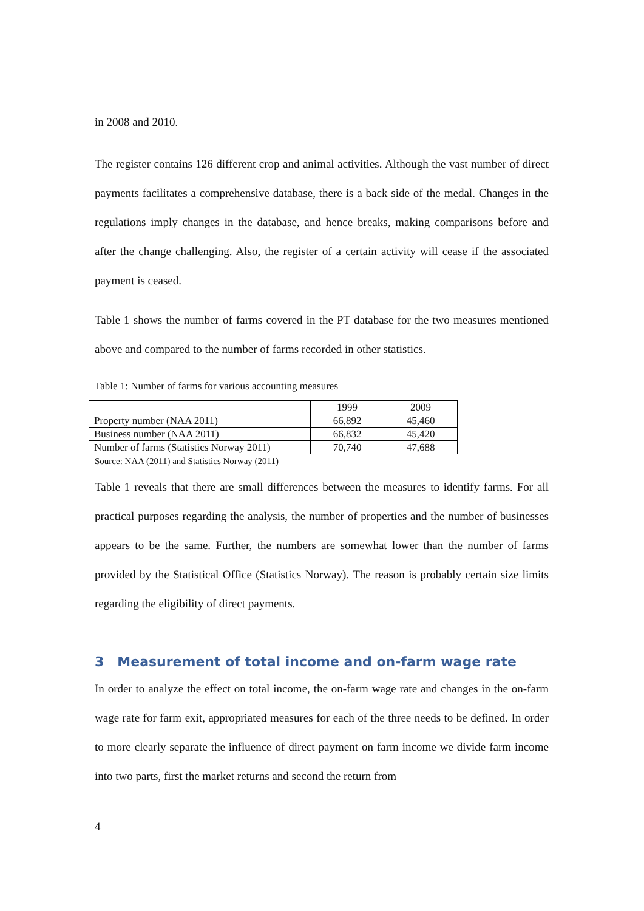in 2008 and 2010.
The register contains 126 different crop and animal activities. Although the vast number of direct payments facilitates a comprehensive database, there is a back side of the medal. Changes in the regulations imply changes in the database, and hence breaks, making comparisons before and after the change challenging. Also, the register of a certain activity will cease if the associated payment is ceased.
Table 1 shows the number of farms covered in the PT database for the two measures mentioned above and compared to the number of farms recorded in other statistics.
Table 1: Number of farms for various accounting measures
| | 1999 | 2009 |
| Property number (NAA 2011) | 66,892 | 45,460 |
| Business number (NAA 2011) | 66,832 | 45,420 |
| Number of farms (Statistics Norway 2011) | 70,740 | 47,688 |
Source: NAA (2011) and Statistics Norway (2011)
Table 1 reveals that there are small differences between the measures to identify farms. For all practical purposes regarding the analysis, the number of properties and the number of businesses appears to be the same. Further, the numbers are somewhat lower than the number of farms provided by the Statistical Office (Statistics Norway). The reason is probably certain size limits regarding the eligibility of direct payments.
3 Measurement of total income and on-farm wage rate
In order to analyze the effect on total income, the on-farm wage rate and changes in the on-farm wage rate for farm exit, appropriated measures for each of the three needs to be defined. In order to more clearly separate the influence of direct payment on farm income we divide farm income into two parts, first the market returns and second the return from
4